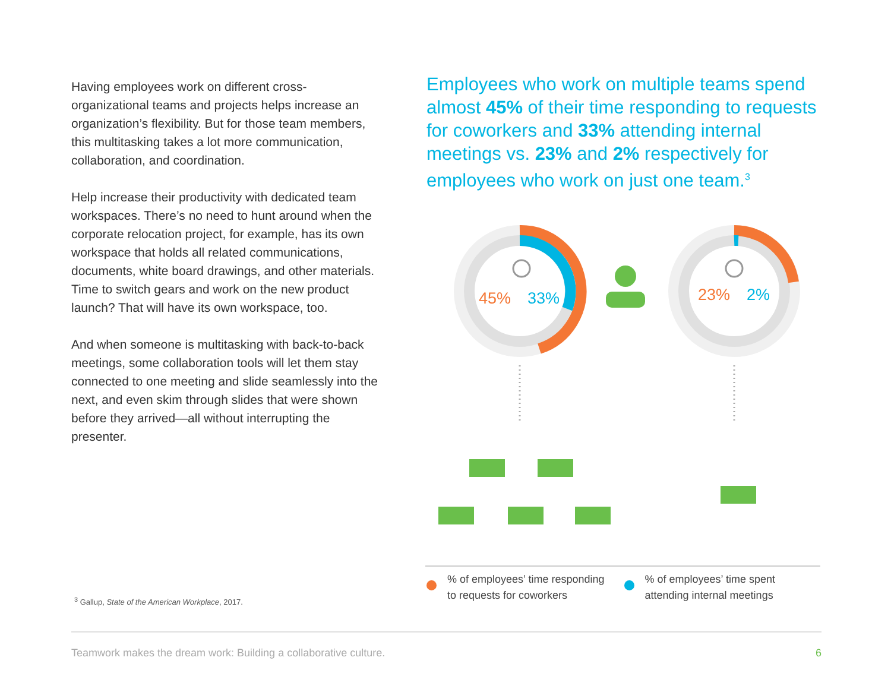Having employees work on different cross-organizational teams and projects helps increase an organization’s flexibility. But for those team members, this multitasking takes a lot more communication, collaboration, and coordination.
Help increase their productivity with dedicated team workspaces. There’s no need to hunt around when the corporate relocation project, for example, has its own workspace that holds all related communications, documents, white board drawings, and other materials. Time to switch gears and work on the new product launch? That will have its own workspace, too.
And when someone is multitasking with back-to-back meetings, some collaboration tools will let them stay connected to one meeting and slide seamlessly into the next, and even skim through slides that were shown before they arrived—all without interrupting the presenter.
Employees who work on multiple teams spend almost 45% of their time responding to requests for coworkers and 33% attending internal meetings vs. 23% and 2% respectively for employees who work on just one team.<sup>3</sup>
45%
33%
23%
2%
% of employees’ time responding
to requests for coworkers
% of employees’ time spent
attending internal meetings
<sup>3</sup> Gallup, State of the American Workplace, 2017.
Teamwork makes the dream work: Building a collaborative culture. 6